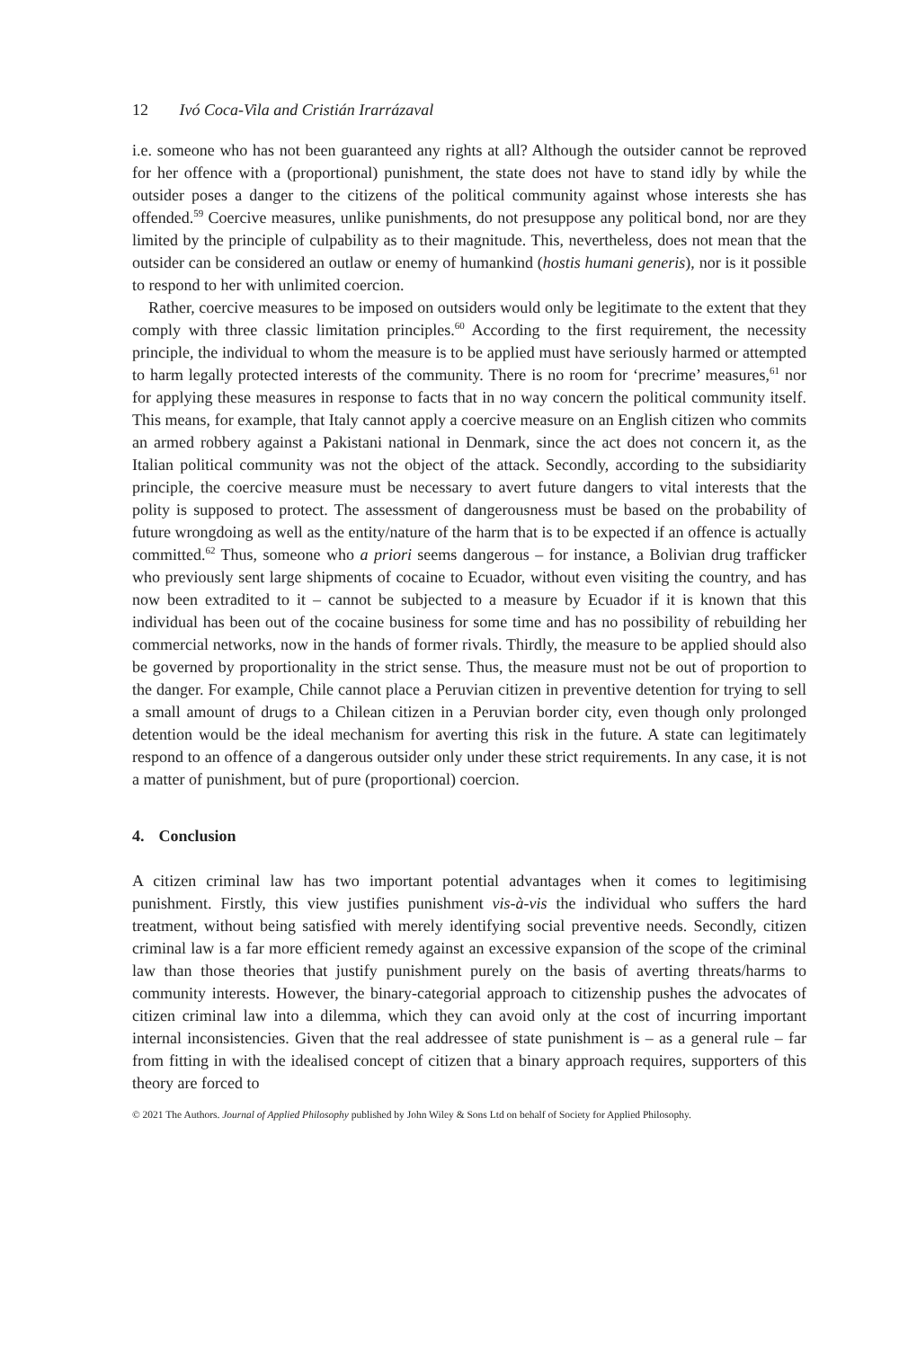12 Ivó Coca-Vila and Cristián Irarrázaval
i.e. someone who has not been guaranteed any rights at all? Although the outsider cannot be reproved for her offence with a (proportional) punishment, the state does not have to stand idly by while the outsider poses a danger to the citizens of the political community against whose interests she has offended.<sup>59</sup> Coercive measures, unlike punishments, do not presuppose any political bond, nor are they limited by the principle of culpability as to their magnitude. This, nevertheless, does not mean that the outsider can be considered an outlaw or enemy of humankind (hostis humani generis), nor is it possible to respond to her with unlimited coercion.
Rather, coercive measures to be imposed on outsiders would only be legitimate to the extent that they comply with three classic limitation principles.<sup>60</sup> According to the first requirement, the necessity principle, the individual to whom the measure is to be applied must have seriously harmed or attempted to harm legally protected interests of the community. There is no room for ‘precrime’ measures,<sup>61</sup> nor for applying these measures in response to facts that in no way concern the political community itself. This means, for example, that Italy cannot apply a coercive measure on an English citizen who commits an armed robbery against a Pakistani national in Denmark, since the act does not concern it, as the Italian political community was not the object of the attack. Secondly, according to the subsidiarity principle, the coercive measure must be necessary to avert future dangers to vital interests that the polity is supposed to protect. The assessment of dangerousness must be based on the probability of future wrongdoing as well as the entity/nature of the harm that is to be expected if an offence is actually committed.<sup>62</sup> Thus, someone who a priori seems dangerous – for instance, a Bolivian drug trafficker who previously sent large shipments of cocaine to Ecuador, without even visiting the country, and has now been extradited to it – cannot be subjected to a measure by Ecuador if it is known that this individual has been out of the cocaine business for some time and has no possibility of rebuilding her commercial networks, now in the hands of former rivals. Thirdly, the measure to be applied should also be governed by proportionality in the strict sense. Thus, the measure must not be out of proportion to the danger. For example, Chile cannot place a Peruvian citizen in preventive detention for trying to sell a small amount of drugs to a Chilean citizen in a Peruvian border city, even though only prolonged detention would be the ideal mechanism for averting this risk in the future. A state can legitimately respond to an offence of a dangerous outsider only under these strict requirements. In any case, it is not a matter of punishment, but of pure (proportional) coercion.
4. Conclusion
A citizen criminal law has two important potential advantages when it comes to legitimising punishment. Firstly, this view justifies punishment vis-à-vis the individual who suffers the hard treatment, without being satisfied with merely identifying social preventive needs. Secondly, citizen criminal law is a far more efficient remedy against an excessive expansion of the scope of the criminal law than those theories that justify punishment purely on the basis of averting threats/harms to community interests. However, the binary-categorial approach to citizenship pushes the advocates of citizen criminal law into a dilemma, which they can avoid only at the cost of incurring important internal inconsistencies. Given that the real addressee of state punishment is – as a general rule – far from fitting in with the idealised concept of citizen that a binary approach requires, supporters of this theory are forced to
© 2021 The Authors. Journal of Applied Philosophy published by John Wiley & Sons Ltd on behalf of Society for Applied Philosophy.